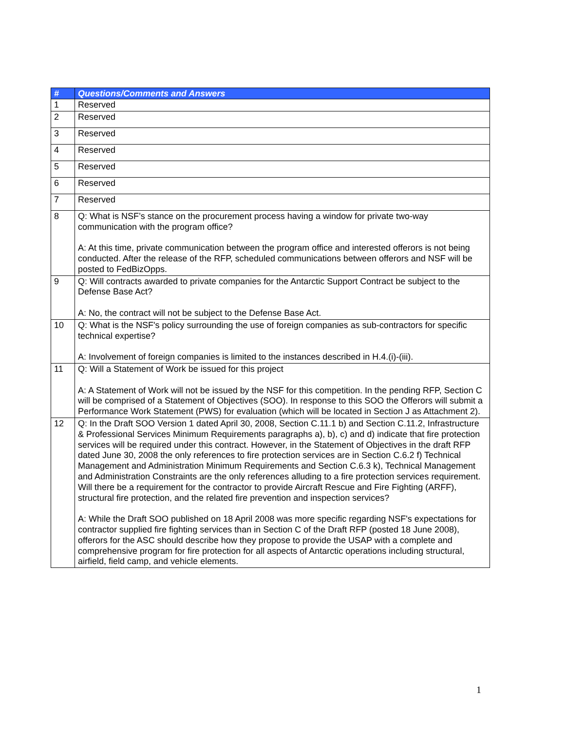| # | Questions/Comments and Answers |
| --- | --- |
| 1 | Reserved |
| 2 | Reserved |
| 3 | Reserved |
| 4 | Reserved |
| 5 | Reserved |
| 6 | Reserved |
| 7 | Reserved |
| 8 | Q: What is NSF’s stance on the procurement process having a window for private two-way communication with the program office? A: At this time, private communication between the program office and interested offerors is not being conducted. After the release of the RFP, scheduled communications between offerors and NSF will be posted to FedBizOpps. |
| 9 | Q: Will contracts awarded to private companies for the Antarctic Support Contract be subject to the Defense Base Act? A: No, the contract will not be subject to the Defense Base Act. |
| 10 | Q: What is the NSF's policy surrounding the use of foreign companies as sub-contractors for specific technical expertise? A: Involvement of foreign companies is limited to the instances described in H.4.(i)-(iii). |
| 11 | Q: Will a Statement of Work be issued for this project A: A Statement of Work will not be issued by the NSF for this competition. In the pending RFP, Section C will be comprised of a Statement of Objectives (SOO). In response to this SOO the Offerors will submit a Performance Work Statement (PWS) for evaluation (which will be located in Section J as Attachment 2). |
| 12 | Q: In the Draft SOO Version 1 dated April 30, 2008, Section C.11.1 b) and Section C.11.2, Infrastructure & Professional Services Minimum Requirements paragraphs a), b), c) and d) indicate that fire protection services will be required under this contract. However, in the Statement of Objectives in the draft RFP dated June 30, 2008 the only references to fire protection services are in Section C.6.2 f) Technical Management and Administration Minimum Requirements and Section C.6.3 k), Technical Management and Administration Constraints are the only references alluding to a fire protection services requirement. Will there be a requirement for the contractor to provide Aircraft Rescue and Fire Fighting (ARFF), structural fire protection, and the related fire prevention and inspection services? A: While the Draft SOO published on 18 April 2008 was more specific regarding NSF's expectations for contractor supplied fire fighting services than in Section C of the Draft RFP (posted 18 June 2008), offerors for the ASC should describe how they propose to provide the USAP with a complete and comprehensive program for fire protection for all aspects of Antarctic operations including structural, airfield, field camp, and vehicle elements. |
1